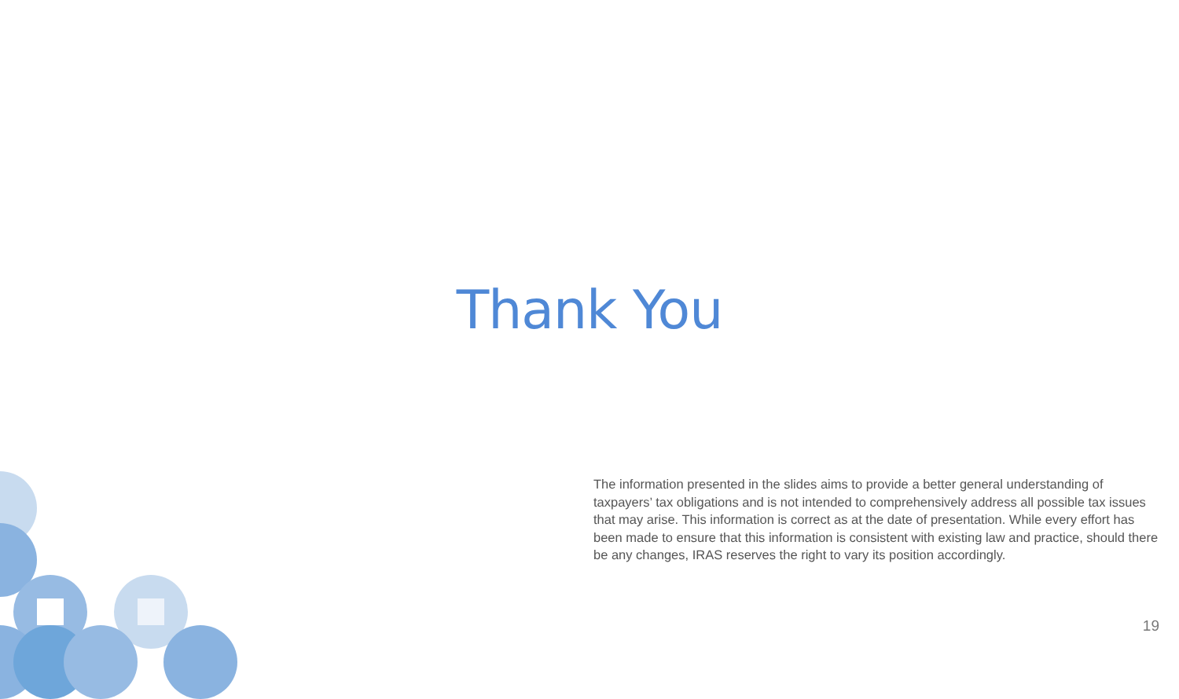Thank You
The information presented in the slides aims to provide a better general understanding of taxpayers’ tax obligations and is not intended to comprehensively address all possible tax issues that may arise. This information is correct as at the date of presentation. While every effort has been made to ensure that this information is consistent with existing law and practice, should there be any changes, IRAS reserves the right to vary its position accordingly.
19